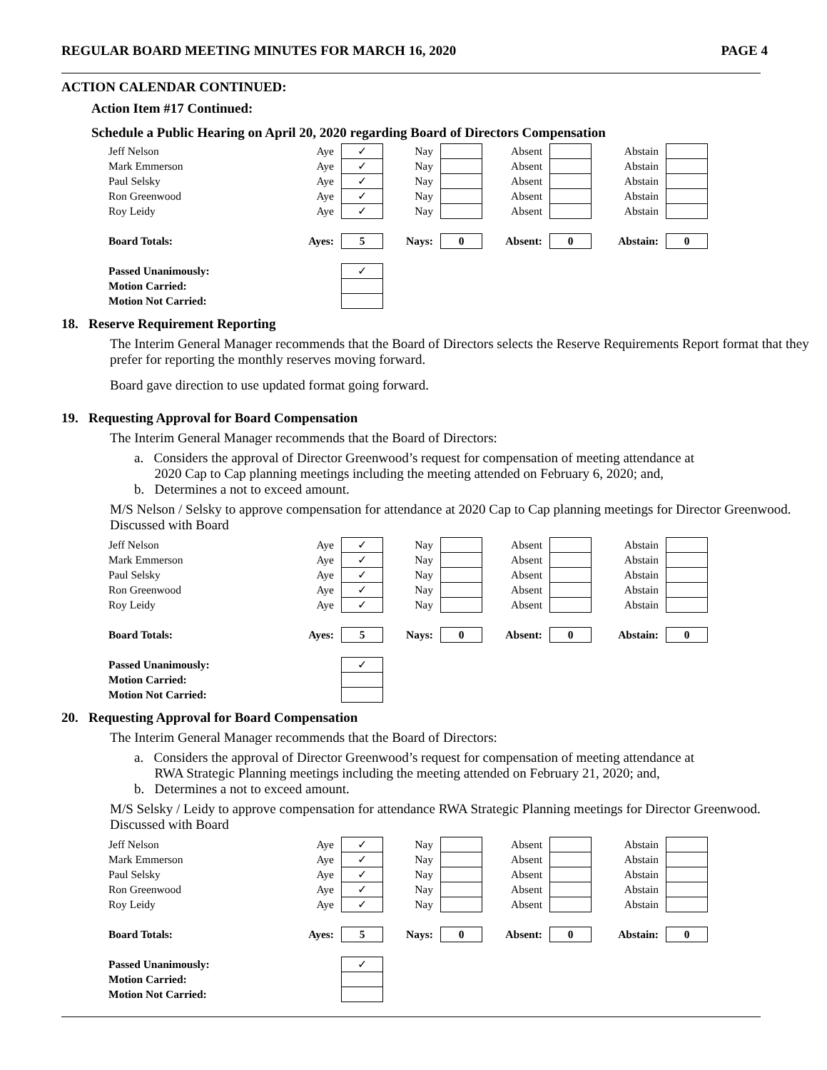REGULAR BOARD MEETING MINUTES FOR MARCH 16, 2020 PAGE 4
ACTION CALENDAR CONTINUED:
Action Item #17 Continued:
Schedule a Public Hearing on April 20, 2020 regarding Board of Directors Compensation
| Jeff Nelson | Aye | ✓ | Nay | | Absent | | Abstain | |
| Mark Emmerson | Aye | ✓ | Nay | | Absent | | Abstain | |
| Paul Selsky | Aye | ✓ | Nay | | Absent | | Abstain | |
| Ron Greenwood | Aye | ✓ | Nay | | Absent | | Abstain | |
| Roy Leidy | Aye | ✓ | Nay | | Absent | | Abstain | |
| Board Totals: | Ayes: | 5 | Nays: | 0 | Absent: | 0 | Abstain: | 0 |
| Passed Unanimously: | | ✓ | | | | | | |
| Motion Carried: | | | | | | | | |
| Motion Not Carried: | | | | | | | | |
18. Reserve Requirement Reporting
The Interim General Manager recommends that the Board of Directors selects the Reserve Requirements Report format that they prefer for reporting the monthly reserves moving forward.
Board gave direction to use updated format going forward.
19. Requesting Approval for Board Compensation
The Interim General Manager recommends that the Board of Directors:
a. Considers the approval of Director Greenwood’s request for compensation of meeting attendance at
2020 Cap to Cap planning meetings including the meeting attended on February 6, 2020; and,
b. Determines a not to exceed amount.
M/S Nelson / Selsky to approve compensation for attendance at 2020 Cap to Cap planning meetings for Director Greenwood.
Discussed with Board
| Jeff Nelson | Aye | ✓ | Nay | | Absent | | Abstain | |
| Mark Emmerson | Aye | ✓ | Nay | | Absent | | Abstain | |
| Paul Selsky | Aye | ✓ | Nay | | Absent | | Abstain | |
| Ron Greenwood | Aye | ✓ | Nay | | Absent | | Abstain | |
| Roy Leidy | Aye | ✓ | Nay | | Absent | | Abstain | |
| Board Totals: | Ayes: | 5 | Nays: | 0 | Absent: | 0 | Abstain: | 0 |
| Passed Unanimously: | | ✓ | | | | | | |
| Motion Carried: | | | | | | | | |
| Motion Not Carried: | | | | | | | | |
20. Requesting Approval for Board Compensation
The Interim General Manager recommends that the Board of Directors:
a. Considers the approval of Director Greenwood’s request for compensation of meeting attendance at
RWA Strategic Planning meetings including the meeting attended on February 21, 2020; and,
b. Determines a not to exceed amount.
M/S Selsky / Leidy to approve compensation for attendance RWA Strategic Planning meetings for Director Greenwood.
Discussed with Board
| Jeff Nelson | Aye | ✓ | Nay | | Absent | | Abstain | |
| Mark Emmerson | Aye | ✓ | Nay | | Absent | | Abstain | |
| Paul Selsky | Aye | ✓ | Nay | | Absent | | Abstain | |
| Ron Greenwood | Aye | ✓ | Nay | | Absent | | Abstain | |
| Roy Leidy | Aye | ✓ | Nay | | Absent | | Abstain | |
| Board Totals: | Ayes: | 5 | Nays: | 0 | Absent: | 0 | Abstain: | 0 |
| Passed Unanimously: | | ✓ | | | | | | |
| Motion Carried: | | | | | | | | |
| Motion Not Carried: | | | | | | | | |